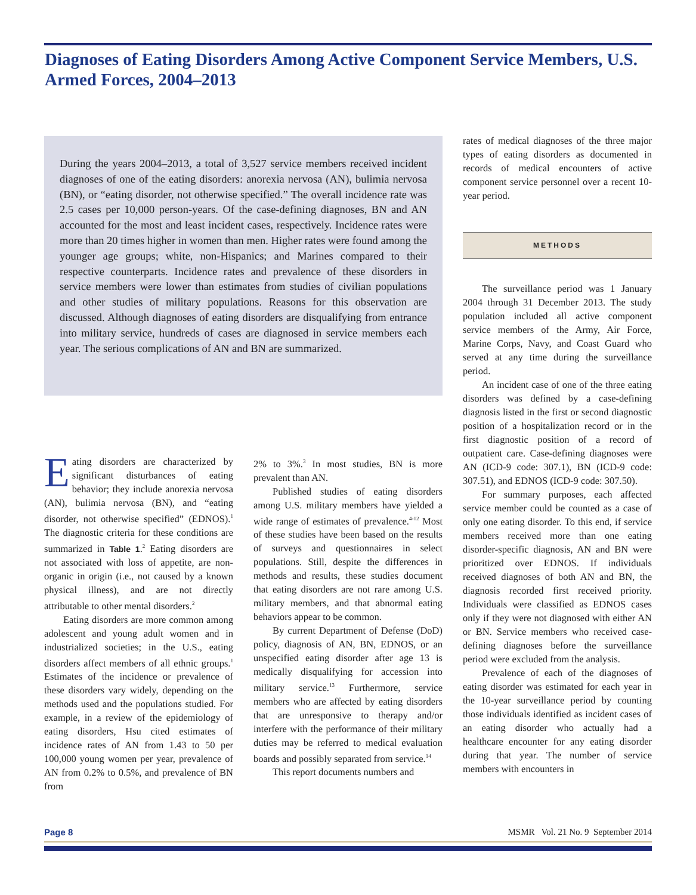Diagnoses of Eating Disorders Among Active Component Service Members, U.S. Armed Forces, 2004–2013
During the years 2004–2013, a total of 3,527 service members received incident diagnoses of one of the eating disorders: anorexia nervosa (AN), bulimia nervosa (BN), or “eating disorder, not otherwise specified.” The overall incidence rate was 2.5 cases per 10,000 person-years. Of the case-defining diagnoses, BN and AN accounted for the most and least incident cases, respectively. Incidence rates were more than 20 times higher in women than men. Higher rates were found among the younger age groups; white, non-Hispanics; and Marines compared to their respective counterparts. Incidence rates and prevalence of these disorders in service members were lower than estimates from studies of civilian populations and other studies of military populations. Reasons for this observation are discussed. Although diagnoses of eating disorders are disqualifying from entrance into military service, hundreds of cases are diagnosed in service members each year. The serious complications of AN and BN are summarized.
Eating disorders are characterized by significant disturbances of eating behavior; they include anorexia nervosa (AN), bulimia nervosa (BN), and “eating disorder, not otherwise specified” (EDNOS).<sup>1</sup> The diagnostic criteria for these conditions are summarized in Table 1.<sup>2</sup> Eating disorders are not associated with loss of appetite, are non-organic in origin (i.e., not caused by a known physical illness), and are not directly attributable to other mental disorders.<sup>2</sup>
Eating disorders are more common among adolescent and young adult women and in industrialized societies; in the U.S., eating disorders affect members of all ethnic groups.<sup>1</sup> Estimates of the incidence or prevalence of these disorders vary widely, depending on the methods used and the populations studied. For example, in a review of the epidemiology of eating disorders, Hsu cited estimates of incidence rates of AN from 1.43 to 50 per 100,000 young women per year, prevalence of AN from 0.2% to 0.5%, and prevalence of BN from
2% to 3%.<sup>3</sup> In most studies, BN is more prevalent than AN.
Published studies of eating disorders among U.S. military members have yielded a wide range of estimates of prevalence.<sup>4-12</sup> Most of these studies have been based on the results of surveys and questionnaires in select populations. Still, despite the differences in methods and results, these studies document that eating disorders are not rare among U.S. military members, and that abnormal eating behaviors appear to be common.
By current Department of Defense (DoD) policy, diagnosis of AN, BN, EDNOS, or an unspecified eating disorder after age 13 is medically disqualifying for accession into military service.<sup>13</sup> Furthermore, service members who are affected by eating disorders that are unresponsive to therapy and/or interfere with the performance of their military duties may be referred to medical evaluation boards and possibly separated from service.<sup>14</sup>
This report documents numbers and
rates of medical diagnoses of the three major types of eating disorders as documented in records of medical encounters of active component service personnel over a recent 10-year period.
METHODS
The surveillance period was 1 January 2004 through 31 December 2013. The study population included all active component service members of the Army, Air Force, Marine Corps, Navy, and Coast Guard who served at any time during the surveillance period.
An incident case of one of the three eating disorders was defined by a case-defining diagnosis listed in the first or second diagnostic position of a hospitalization record or in the first diagnostic position of a record of outpatient care. Case-defining diagnoses were AN (ICD-9 code: 307.1), BN (ICD-9 code: 307.51), and EDNOS (ICD-9 code: 307.50).
For summary purposes, each affected service member could be counted as a case of only one eating disorder. To this end, if service members received more than one eating disorder-specific diagnosis, AN and BN were prioritized over EDNOS. If individuals received diagnoses of both AN and BN, the diagnosis recorded first received priority. Individuals were classified as EDNOS cases only if they were not diagnosed with either AN or BN. Service members who received case-defining diagnoses before the surveillance period were excluded from the analysis.
Prevalence of each of the diagnoses of eating disorder was estimated for each year in the 10-year surveillance period by counting those individuals identified as incident cases of an eating disorder who actually had a healthcare encounter for any eating disorder during that year. The number of service members with encounters in
Page 8 MSMR Vol. 21 No. 9 September 2014